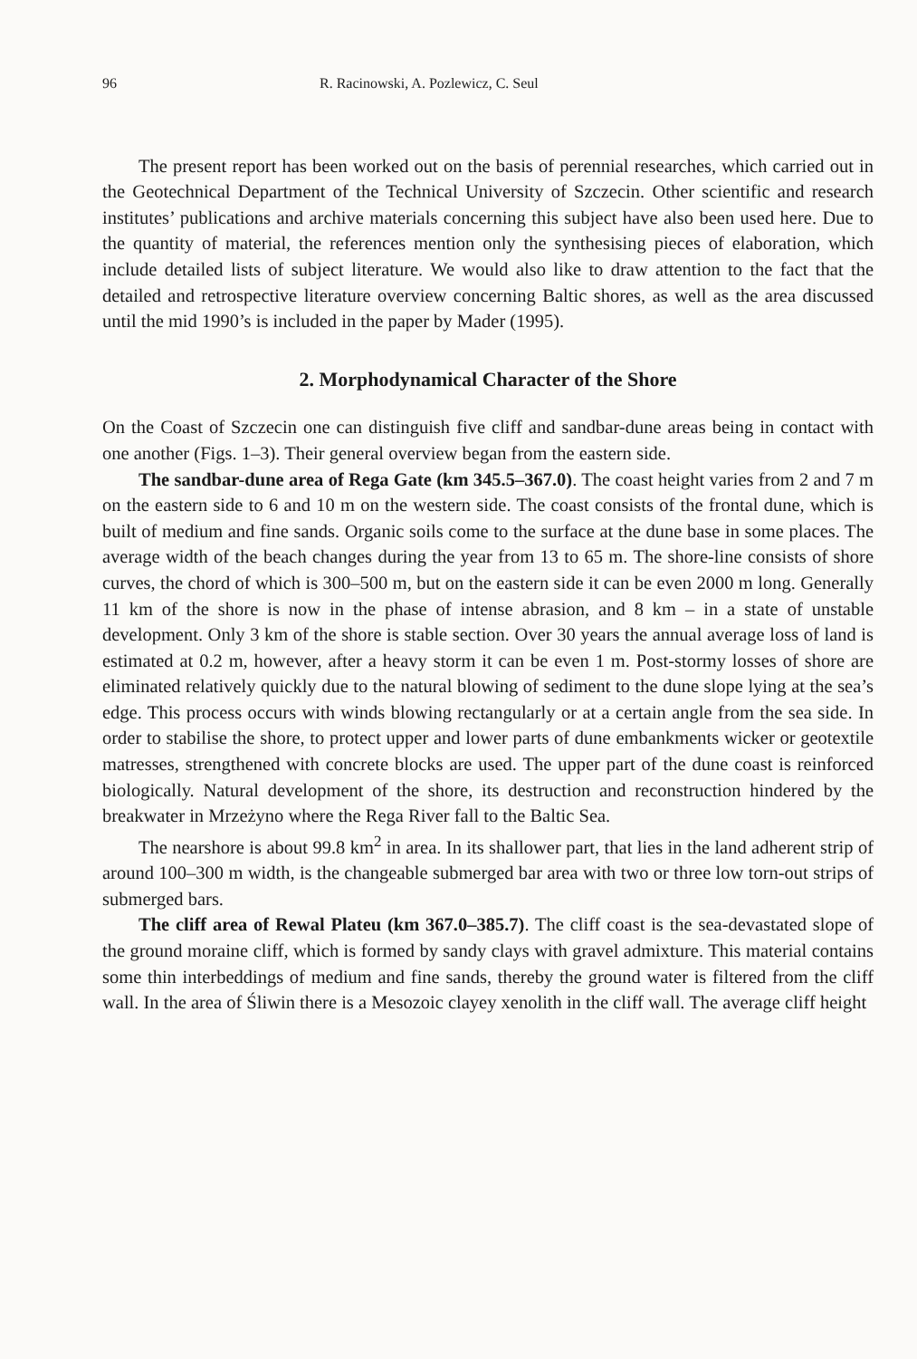96 R. Racinowski, A. Pozlewicz, C. Seul
The present report has been worked out on the basis of perennial researches, which carried out in the Geotechnical Department of the Technical University of Szczecin. Other scientific and research institutes’ publications and archive materials concerning this subject have also been used here. Due to the quantity of material, the references mention only the synthesising pieces of elaboration, which include detailed lists of subject literature. We would also like to draw attention to the fact that the detailed and retrospective literature overview concerning Baltic shores, as well as the area discussed until the mid 1990’s is included in the paper by Mader (1995).
2. Morphodynamical Character of the Shore
On the Coast of Szczecin one can distinguish five cliff and sandbar-dune areas being in contact with one another (Figs. 1–3). Their general overview began from the eastern side.
The sandbar-dune area of Rega Gate (km 345.5–367.0). The coast height varies from 2 and 7 m on the eastern side to 6 and 10 m on the western side. The coast consists of the frontal dune, which is built of medium and fine sands. Organic soils come to the surface at the dune base in some places. The average width of the beach changes during the year from 13 to 65 m. The shore-line consists of shore curves, the chord of which is 300–500 m, but on the eastern side it can be even 2000 m long. Generally 11 km of the shore is now in the phase of intense abrasion, and 8 km – in a state of unstable development. Only 3 km of the shore is stable section. Over 30 years the annual average loss of land is estimated at 0.2 m, however, after a heavy storm it can be even 1 m. Post-stormy losses of shore are eliminated relatively quickly due to the natural blowing of sediment to the dune slope lying at the sea’s edge. This process occurs with winds blowing rectangularly or at a certain angle from the sea side. In order to stabilise the shore, to protect upper and lower parts of dune embankments wicker or geotextile matresses, strengthened with concrete blocks are used. The upper part of the dune coast is reinforced biologically. Natural development of the shore, its destruction and reconstruction hindered by the breakwater in Mrzeżyno where the Rega River fall to the Baltic Sea.
The nearshore is about 99.8 km<sup>2</sup> in area. In its shallower part, that lies in the land adherent strip of around 100–300 m width, is the changeable submerged bar area with two or three low torn-out strips of submerged bars.
The cliff area of Rewal Plateu (km 367.0–385.7). The cliff coast is the sea-devastated slope of the ground moraine cliff, which is formed by sandy clays with gravel admixture. This material contains some thin interbeddings of medium and fine sands, thereby the ground water is filtered from the cliff wall. In the area of Śliwin there is a Mesozoic clayey xenolith in the cliff wall. The average cliff height